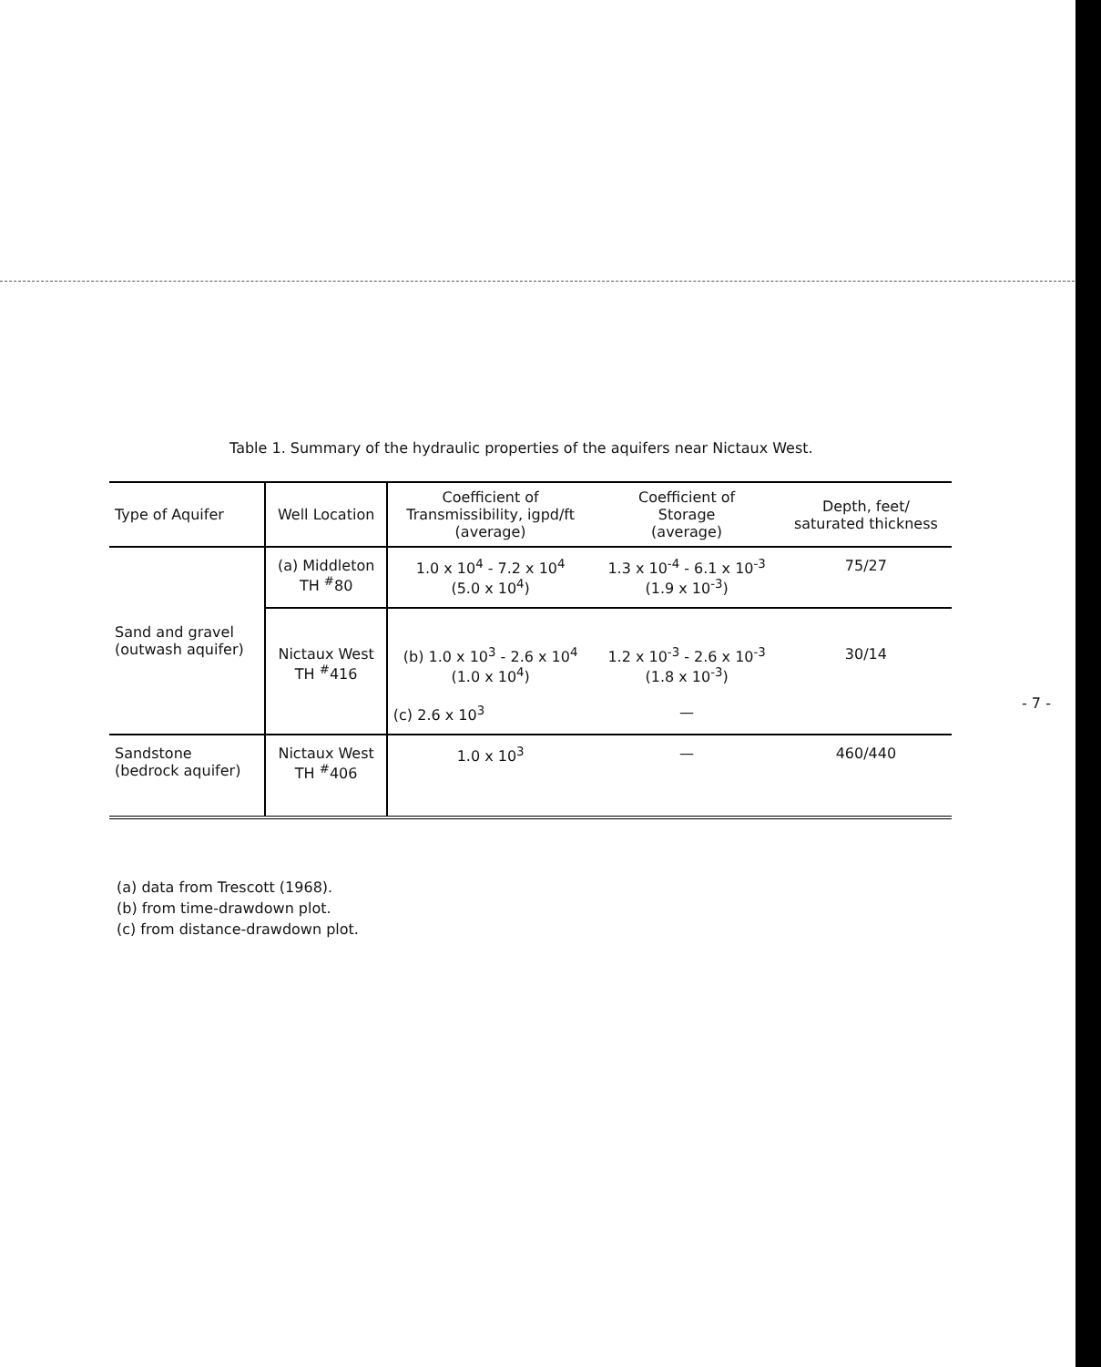Table 1. Summary of the hydraulic properties of the aquifers near Nictaux West.
| Type of Aquifer | Well Location | Coefficient of Transmissibility, igpd/ft (average) | Coefficient of Storage (average) | Depth, feet/ saturated thickness |
| --- | --- | --- | --- | --- |
| Sand and gravel (outwash aquifer) | (a) Middleton TH <sup>#</sup>80 | 1.0 x 10<sup>4</sup> - 7.2 x 10<sup>4</sup> (5.0 x 10<sup>4</sup>) | 1.3 x 10<sup>-4</sup> - 6.1 x 10<sup>-3</sup> (1.9 x 10<sup>-3</sup>) | 75/27 |
| | Nictaux West TH <sup>#</sup>416 | (b) 1.0 x 10<sup>3</sup> - 2.6 x 10<sup>4</sup> (1.0 x 10<sup>4</sup>) | 1.2 x 10<sup>-3</sup> - 2.6 x 10<sup>-3</sup> (1.8 x 10<sup>-3</sup>) | 30/14 |
| | | (c) 2.6 x 10<sup>3</sup> | — | |
| Sandstone (bedrock aquifer) | Nictaux West TH <sup>#</sup>406 | 1.0 x 10<sup>3</sup> | — | 460/440 |
(a) data from Trescott (1968).
(b) from time-drawdown plot.
(c) from distance-drawdown plot.
- 7 -